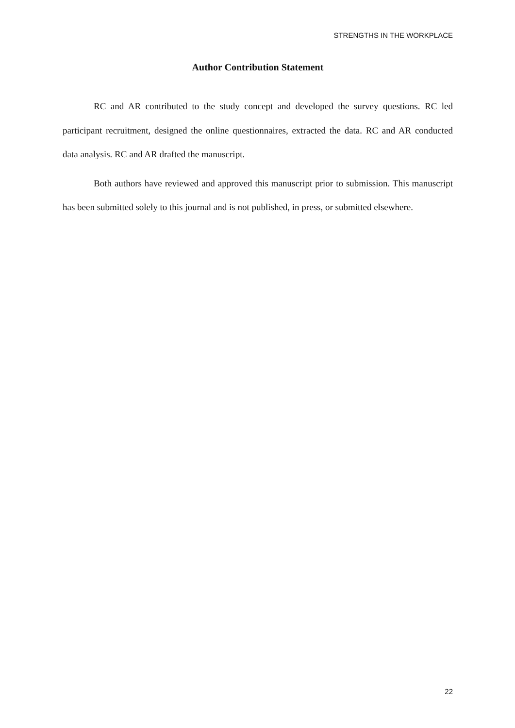STRENGTHS IN THE WORKPLACE
Author Contribution Statement
RC and AR contributed to the study concept and developed the survey questions. RC led participant recruitment, designed the online questionnaires, extracted the data. RC and AR conducted data analysis. RC and AR drafted the manuscript.
Both authors have reviewed and approved this manuscript prior to submission. This manuscript has been submitted solely to this journal and is not published, in press, or submitted elsewhere.
22